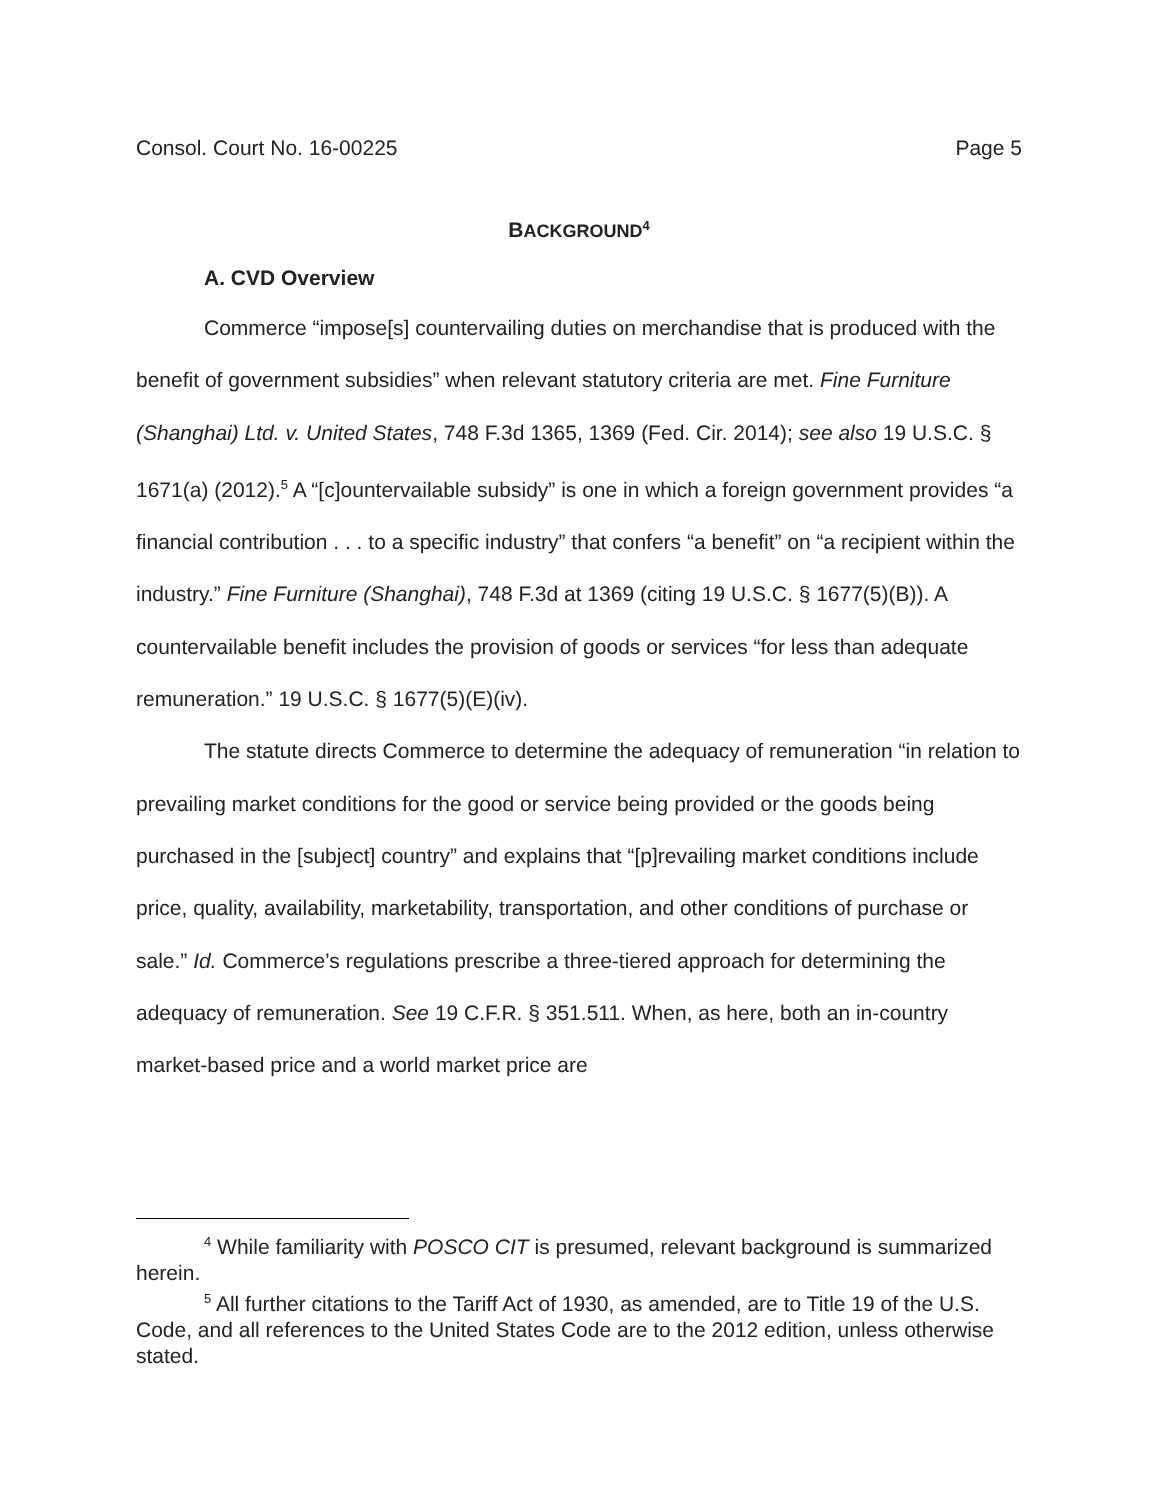Consol. Court No. 16-00225 Page 5
BACKGROUND<sup>4</sup>
A. CVD Overview
Commerce “impose[s] countervailing duties on merchandise that is produced with the benefit of government subsidies” when relevant statutory criteria are met. Fine Furniture (Shanghai) Ltd. v. United States, 748 F.3d 1365, 1369 (Fed. Cir. 2014); see also 19 U.S.C. § 1671(a) (2012).<sup>5</sup> A “[c]ountervailable subsidy” is one in which a foreign government provides “a financial contribution . . . to a specific industry” that confers “a benefit” on “a recipient within the industry.” Fine Furniture (Shanghai), 748 F.3d at 1369 (citing 19 U.S.C. § 1677(5)(B)). A countervailable benefit includes the provision of goods or services “for less than adequate remuneration.” 19 U.S.C. § 1677(5)(E)(iv).
The statute directs Commerce to determine the adequacy of remuneration “in relation to prevailing market conditions for the good or service being provided or the goods being purchased in the [subject] country” and explains that “[p]revailing market conditions include price, quality, availability, marketability, transportation, and other conditions of purchase or sale.” Id. Commerce’s regulations prescribe a three-tiered approach for determining the adequacy of remuneration. See 19 C.F.R. § 351.511. When, as here, both an in-country market-based price and a world market price are
<sup>4</sup> While familiarity with POSCO CIT is presumed, relevant background is summarized herein.
<sup>5</sup> All further citations to the Tariff Act of 1930, as amended, are to Title 19 of the U.S. Code, and all references to the United States Code are to the 2012 edition, unless otherwise stated.